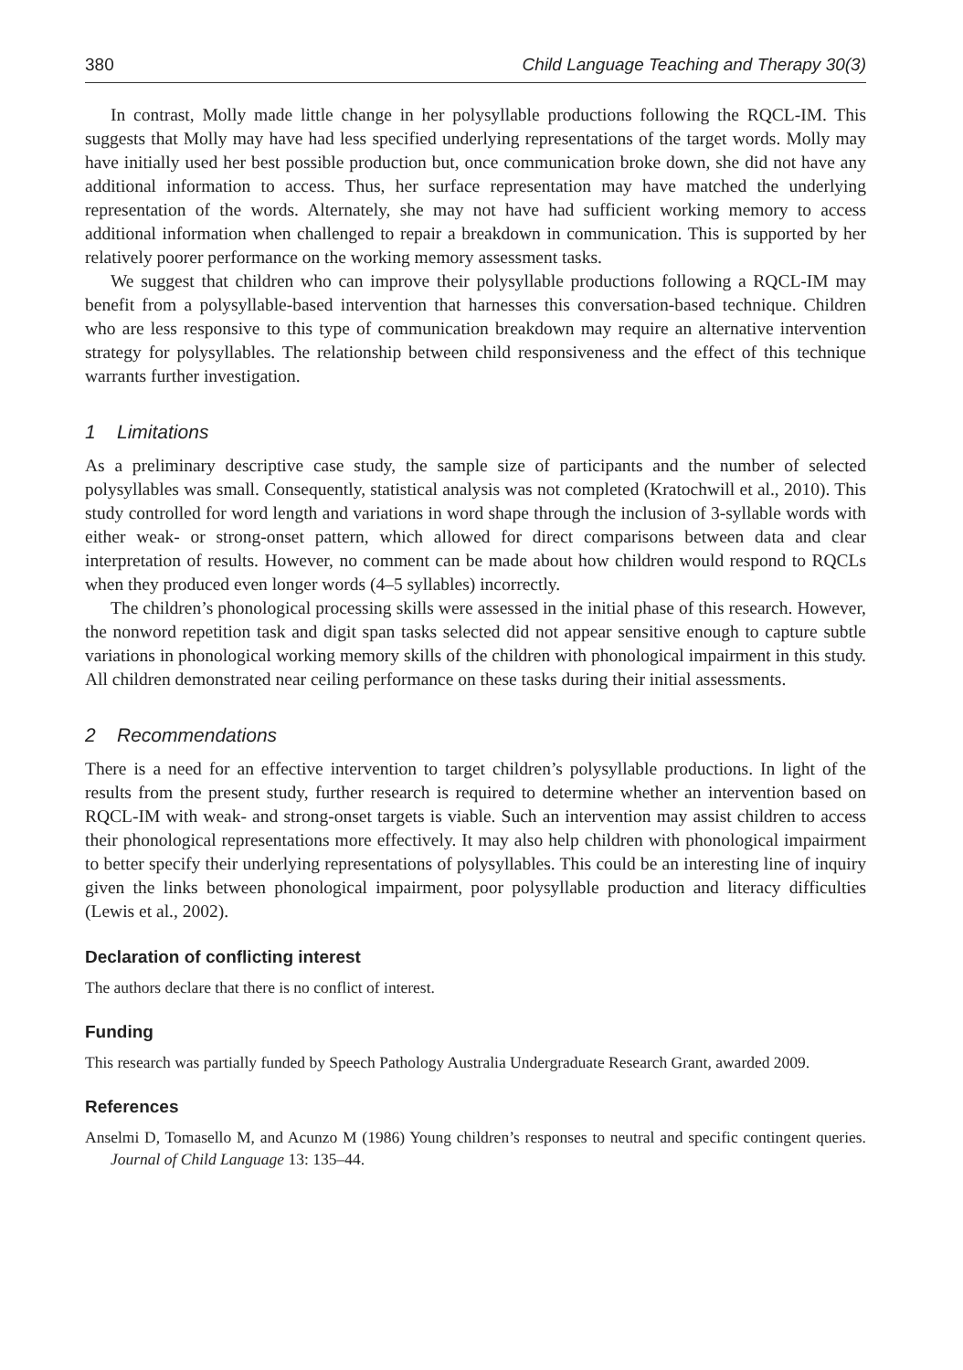380 Child Language Teaching and Therapy 30(3)
In contrast, Molly made little change in her polysyllable productions following the RQCL-IM. This suggests that Molly may have had less specified underlying representations of the target words. Molly may have initially used her best possible production but, once communication broke down, she did not have any additional information to access. Thus, her surface representation may have matched the underlying representation of the words. Alternately, she may not have had sufficient working memory to access additional information when challenged to repair a breakdown in communication. This is supported by her relatively poorer performance on the working memory assessment tasks.
We suggest that children who can improve their polysyllable productions following a RQCL-IM may benefit from a polysyllable-based intervention that harnesses this conversation-based technique. Children who are less responsive to this type of communication breakdown may require an alternative intervention strategy for polysyllables. The relationship between child responsiveness and the effect of this technique warrants further investigation.
1 Limitations
As a preliminary descriptive case study, the sample size of participants and the number of selected polysyllables was small. Consequently, statistical analysis was not completed (Kratochwill et al., 2010). This study controlled for word length and variations in word shape through the inclusion of 3-syllable words with either weak- or strong-onset pattern, which allowed for direct comparisons between data and clear interpretation of results. However, no comment can be made about how children would respond to RQCLs when they produced even longer words (4–5 syllables) incorrectly.
The children’s phonological processing skills were assessed in the initial phase of this research. However, the nonword repetition task and digit span tasks selected did not appear sensitive enough to capture subtle variations in phonological working memory skills of the children with phonological impairment in this study. All children demonstrated near ceiling performance on these tasks during their initial assessments.
2 Recommendations
There is a need for an effective intervention to target children’s polysyllable productions. In light of the results from the present study, further research is required to determine whether an intervention based on RQCL-IM with weak- and strong-onset targets is viable. Such an intervention may assist children to access their phonological representations more effectively. It may also help children with phonological impairment to better specify their underlying representations of polysyllables. This could be an interesting line of inquiry given the links between phonological impairment, poor polysyllable production and literacy difficulties (Lewis et al., 2002).
Declaration of conflicting interest
The authors declare that there is no conflict of interest.
Funding
This research was partially funded by Speech Pathology Australia Undergraduate Research Grant, awarded 2009.
References
Anselmi D, Tomasello M, and Acunzo M (1986) Young children’s responses to neutral and specific contingent queries. Journal of Child Language 13: 135–44.